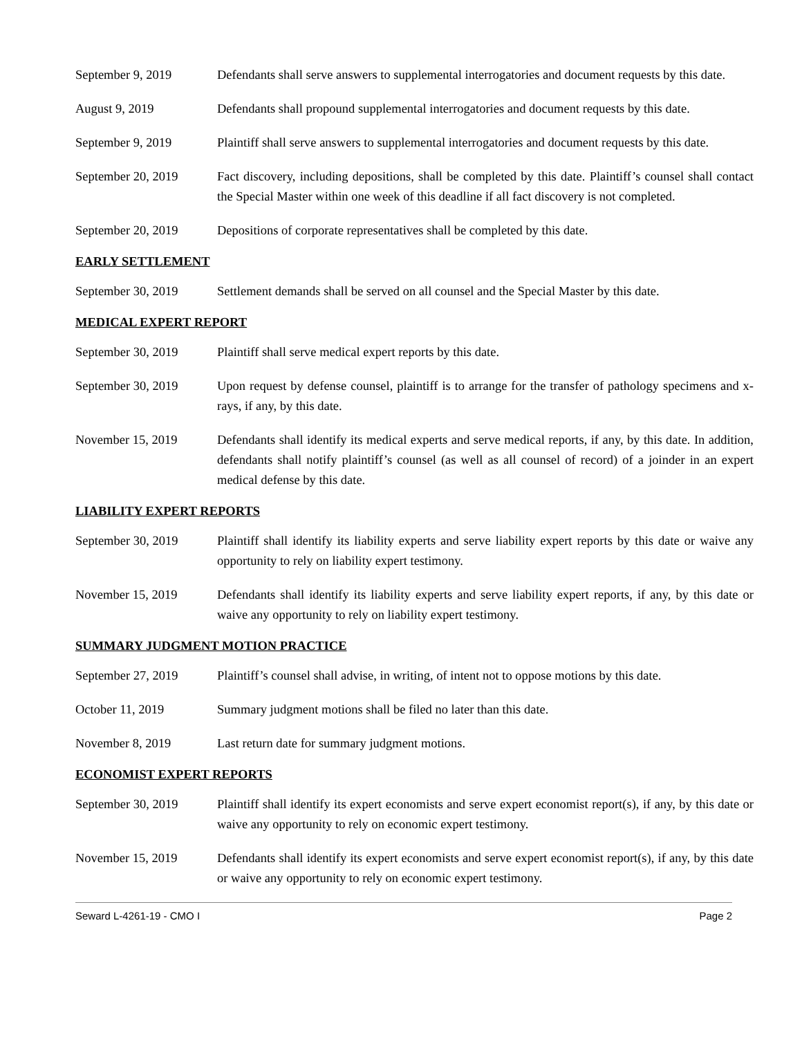September 9, 2019 Defendants shall serve answers to supplemental interrogatories and document requests by this date.
August 9, 2019 Defendants shall propound supplemental interrogatories and document requests by this date.
September 9, 2019 Plaintiff shall serve answers to supplemental interrogatories and document requests by this date.
September 20, 2019 Fact discovery, including depositions, shall be completed by this date. Plaintiff’s counsel shall contact the Special Master within one week of this deadline if all fact discovery is not completed.
September 20, 2019 Depositions of corporate representatives shall be completed by this date.
EARLY SETTLEMENT
September 30, 2019 Settlement demands shall be served on all counsel and the Special Master by this date.
MEDICAL EXPERT REPORT
September 30, 2019 Plaintiff shall serve medical expert reports by this date.
September 30, 2019 Upon request by defense counsel, plaintiff is to arrange for the transfer of pathology specimens and x-rays, if any, by this date.
November 15, 2019 Defendants shall identify its medical experts and serve medical reports, if any, by this date. In addition, defendants shall notify plaintiff’s counsel (as well as all counsel of record) of a joinder in an expert medical defense by this date.
LIABILITY EXPERT REPORTS
September 30, 2019 Plaintiff shall identify its liability experts and serve liability expert reports by this date or waive any opportunity to rely on liability expert testimony.
November 15, 2019 Defendants shall identify its liability experts and serve liability expert reports, if any, by this date or waive any opportunity to rely on liability expert testimony.
SUMMARY JUDGMENT MOTION PRACTICE
September 27, 2019 Plaintiff’s counsel shall advise, in writing, of intent not to oppose motions by this date.
October 11, 2019 Summary judgment motions shall be filed no later than this date.
November 8, 2019 Last return date for summary judgment motions.
ECONOMIST EXPERT REPORTS
September 30, 2019 Plaintiff shall identify its expert economists and serve expert economist report(s), if any, by this date or waive any opportunity to rely on economic expert testimony.
November 15, 2019 Defendants shall identify its expert economists and serve expert economist report(s), if any, by this date or waive any opportunity to rely on economic expert testimony.
Seward L-4261-19 - CMO I Page 2